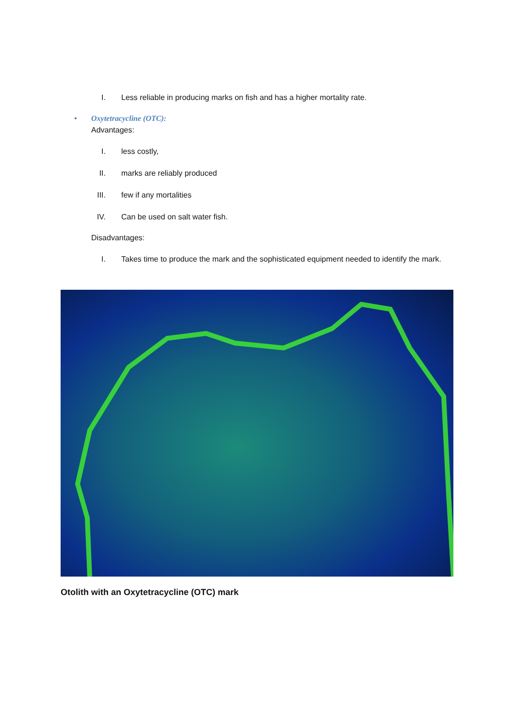I. Less reliable in producing marks on fish and has a higher mortality rate.
• Oxytetracycline (OTC):
Advantages:
I. less costly,
II. marks are reliably produced
III. few if any mortalities
IV. Can be used on salt water fish.
Disadvantages:
I. Takes time to produce the mark and the sophisticated equipment needed to identify the mark.
Otolith with an Oxytetracycline (OTC) mark